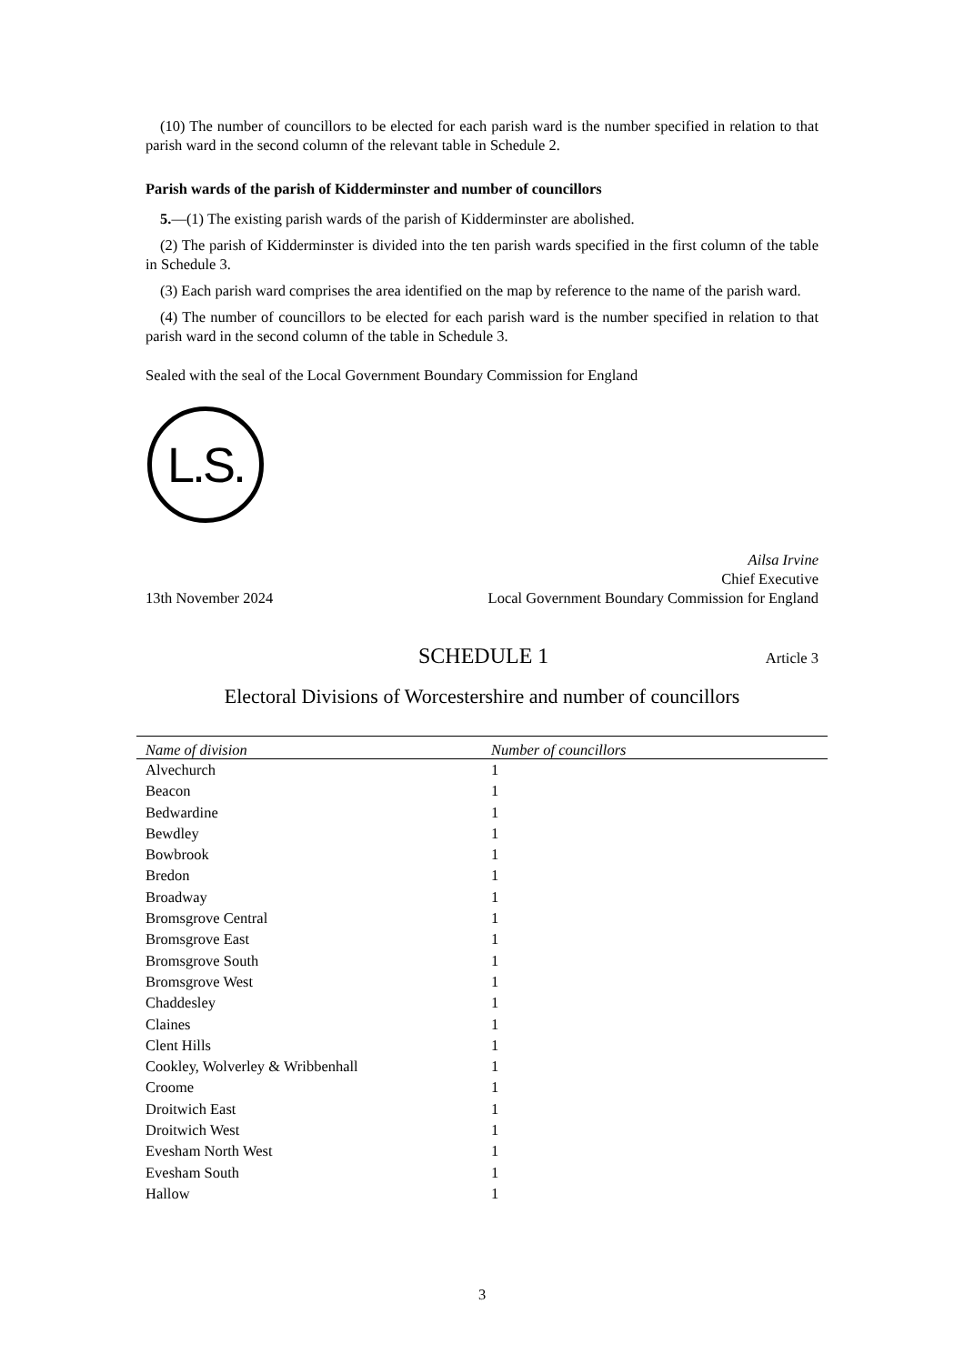(10) The number of councillors to be elected for each parish ward is the number specified in relation to that parish ward in the second column of the relevant table in Schedule 2.
Parish wards of the parish of Kidderminster and number of councillors
5.—(1) The existing parish wards of the parish of Kidderminster are abolished.
(2) The parish of Kidderminster is divided into the ten parish wards specified in the first column of the table in Schedule 3.
(3) Each parish ward comprises the area identified on the map by reference to the name of the parish ward.
(4) The number of councillors to be elected for each parish ward is the number specified in relation to that parish ward in the second column of the table in Schedule 3.
Sealed with the seal of the Local Government Boundary Commission for England
L.S.
13th November 2024
Ailsa Irvine
Chief Executive
Local Government Boundary Commission for England
SCHEDULE 1 Article 3
Electoral Divisions of Worcestershire and number of councillors
| Name of division | Number of councillors |
| --- | --- |
| Alvechurch | 1 |
| Beacon | 1 |
| Bedwardine | 1 |
| Bewdley | 1 |
| Bowbrook | 1 |
| Bredon | 1 |
| Broadway | 1 |
| Bromsgrove Central | 1 |
| Bromsgrove East | 1 |
| Bromsgrove South | 1 |
| Bromsgrove West | 1 |
| Chaddesley | 1 |
| Claines | 1 |
| Clent Hills | 1 |
| Cookley, Wolverley & Wribbenhall | 1 |
| Croome | 1 |
| Droitwich East | 1 |
| Droitwich West | 1 |
| Evesham North West | 1 |
| Evesham South | 1 |
| Hallow | 1 |
3